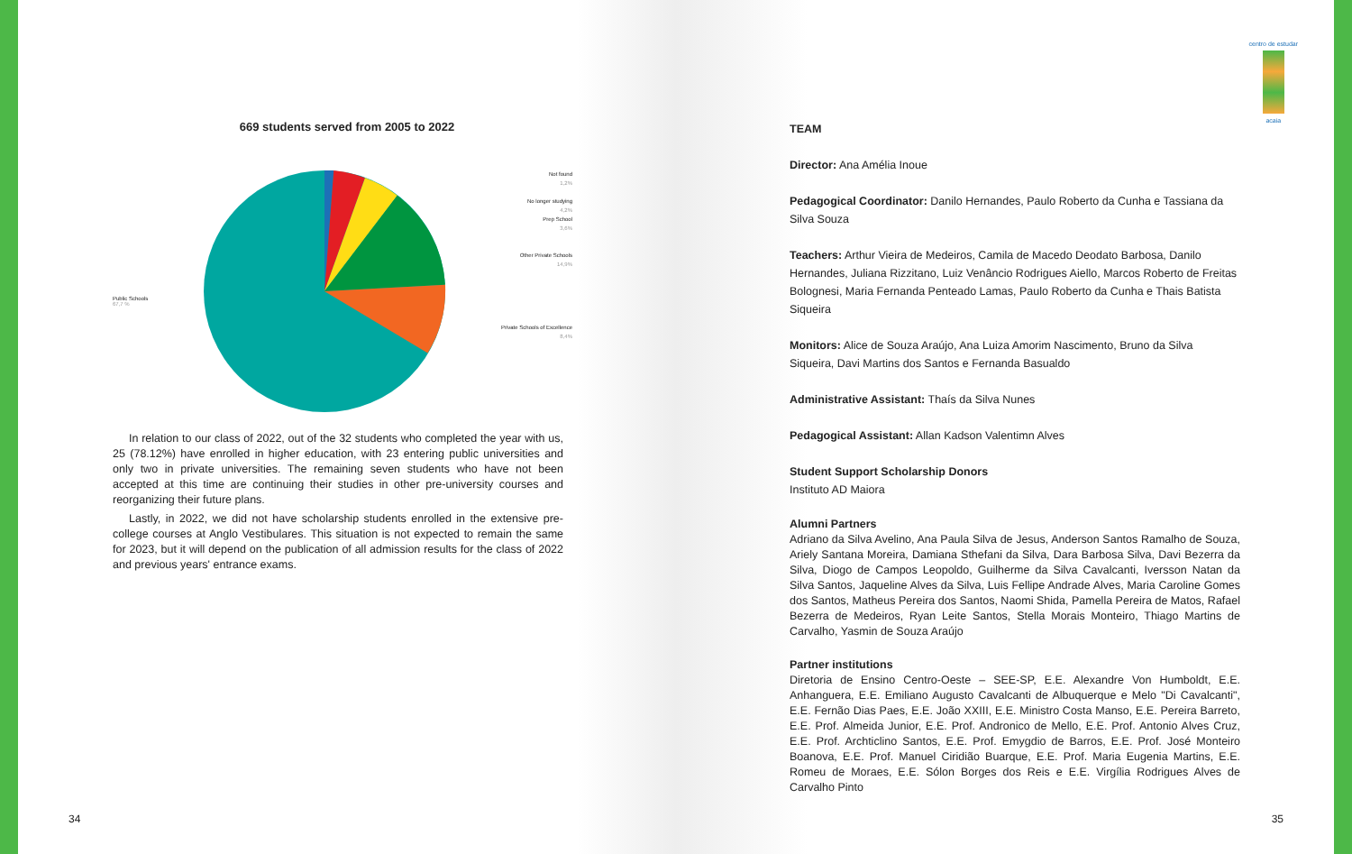669 students served from 2005 to 2022
Public Schools
67,7 %
Not found
1,2%
No longer studying
4,2%
Prep School
3,6%
Other Private Schools
14,9%
Private Schools of Excellence
8,4%
In relation to our class of 2022, out of the 32 students who completed the year with us, 25 (78.12%) have enrolled in higher education, with 23 entering public universities and only two in private universities. The remaining seven students who have not been accepted at this time are continuing their studies in other pre-university courses and reorganizing their future plans.
Lastly, in 2022, we did not have scholarship students enrolled in the extensive pre- college courses at Anglo Vestibulares. This situation is not expected to remain the same for 2023, but it will depend on the publication of all admission results for the class of 2022 and previous years' entrance exams.
34
centro de estudar
acaia
TEAM
Director: Ana Amélia Inoue
Pedagogical Coordinator: Danilo Hernandes, Paulo Roberto da Cunha e Tassiana da Silva Souza
Teachers: Arthur Vieira de Medeiros, Camila de Macedo Deodato Barbosa, Danilo Hernandes, Juliana Rizzitano, Luiz Venâncio Rodrigues Aiello, Marcos Roberto de Freitas Bolognesi, Maria Fernanda Penteado Lamas, Paulo Roberto da Cunha e Thais Batista Siqueira
Monitors: Alice de Souza Araújo, Ana Luiza Amorim Nascimento, Bruno da Silva Siqueira, Davi Martins dos Santos e Fernanda Basualdo
Administrative Assistant: Thaís da Silva Nunes
Pedagogical Assistant: Allan Kadson Valentimn Alves
Student Support Scholarship Donors
Instituto AD Maiora
Alumni Partners
Adriano da Silva Avelino, Ana Paula Silva de Jesus, Anderson Santos Ramalho de Souza, Ariely Santana Moreira, Damiana Sthefani da Silva, Dara Barbosa Silva, Davi Bezerra da Silva, Diogo de Campos Leopoldo, Guilherme da Silva Cavalcanti, Iversson Natan da Silva Santos, Jaqueline Alves da Silva, Luis Fellipe Andrade Alves, Maria Caroline Gomes dos Santos, Matheus Pereira dos Santos, Naomi Shida, Pamella Pereira de Matos, Rafael Bezerra de Medeiros, Ryan Leite Santos, Stella Morais Monteiro, Thiago Martins de Carvalho, Yasmin de Souza Araújo
Partner institutions
Diretoria de Ensino Centro-Oeste – SEE-SP, E.E. Alexandre Von Humboldt, E.E. Anhanguera, E.E. Emiliano Augusto Cavalcanti de Albuquerque e Melo "Di Cavalcanti", E.E. Fernão Dias Paes, E.E. João XXIII, E.E. Ministro Costa Manso, E.E. Pereira Barreto, E.E. Prof. Almeida Junior, E.E. Prof. Andronico de Mello, E.E. Prof. Antonio Alves Cruz, E.E. Prof. Archticlino Santos, E.E. Prof. Emygdio de Barros, E.E. Prof. José Monteiro Boanova, E.E. Prof. Manuel Ciridião Buarque, E.E. Prof. Maria Eugenia Martins, E.E. Romeu de Moraes, E.E. Sólon Borges dos Reis e E.E. Virgília Rodrigues Alves de Carvalho Pinto
35